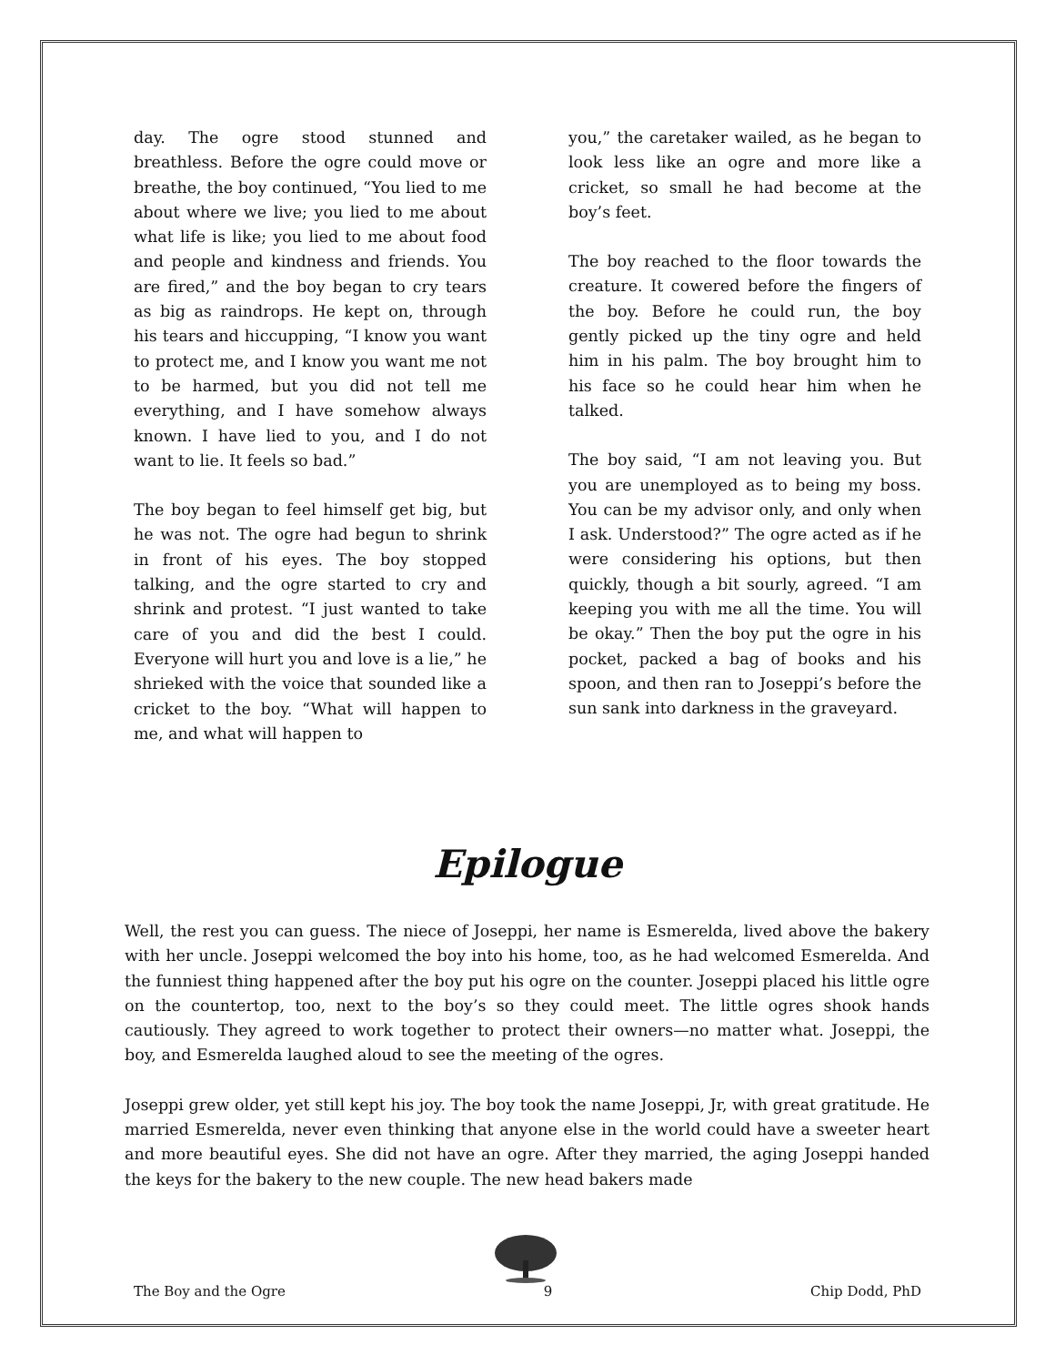day. The ogre stood stunned and breathless. Before the ogre could move or breathe, the boy continued, “You lied to me about where we live; you lied to me about what life is like; you lied to me about food and people and kindness and friends. You are fired,” and the boy began to cry tears as big as raindrops. He kept on, through his tears and hiccupping, “I know you want to protect me, and I know you want me not to be harmed, but you did not tell me everything, and I have somehow always known. I have lied to you, and I do not want to lie. It feels so bad.”
The boy began to feel himself get big, but he was not. The ogre had begun to shrink in front of his eyes. The boy stopped talking, and the ogre started to cry and shrink and protest. “I just wanted to take care of you and did the best I could. Everyone will hurt you and love is a lie,” he shrieked with the voice that sounded like a cricket to the boy. “What will happen to me, and what will happen to
you,” the caretaker wailed, as he began to look less like an ogre and more like a cricket, so small he had become at the boy’s feet.
The boy reached to the floor towards the creature. It cowered before the fingers of the boy. Before he could run, the boy gently picked up the tiny ogre and held him in his palm. The boy brought him to his face so he could hear him when he talked.
The boy said, “I am not leaving you. But you are unemployed as to being my boss. You can be my advisor only, and only when I ask. Understood?” The ogre acted as if he were considering his options, but then quickly, though a bit sourly, agreed. “I am keeping you with me all the time. You will be okay.” Then the boy put the ogre in his pocket, packed a bag of books and his spoon, and then ran to Joseppi’s before the sun sank into darkness in the graveyard.
Epilogue
Well, the rest you can guess. The niece of Joseppi, her name is Esmerelda, lived above the bakery with her uncle. Joseppi welcomed the boy into his home, too, as he had welcomed Esmerelda. And the funniest thing happened after the boy put his ogre on the counter. Joseppi placed his little ogre on the countertop, too, next to the boy’s so they could meet. The little ogres shook hands cautiously. They agreed to work together to protect their owners—no matter what. Joseppi, the boy, and Esmerelda laughed aloud to see the meeting of the ogres.
Joseppi grew older, yet still kept his joy. The boy took the name Joseppi, Jr, with great gratitude. He married Esmerelda, never even thinking that anyone else in the world could have a sweeter heart and more beautiful eyes. She did not have an ogre. After they married, the aging Joseppi handed the keys for the bakery to the new couple. The new head bakers made
The Boy and the Ogre 9 Chip Dodd, PhD